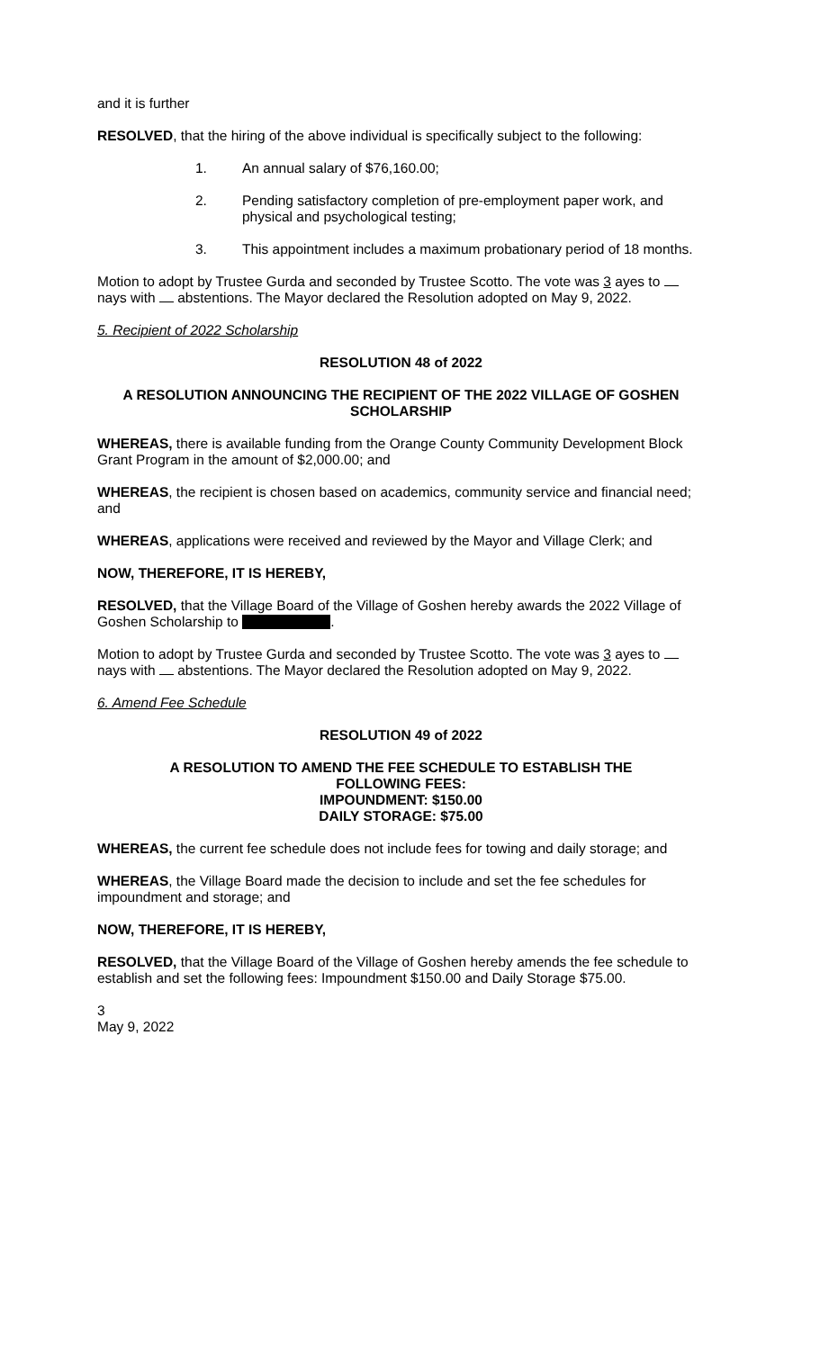and it is further
RESOLVED, that the hiring of the above individual is specifically subject to the following:
1. An annual salary of $76,160.00;
2. Pending satisfactory completion of pre-employment paper work, and physical and psychological testing;
3. This appointment includes a maximum probationary period of 18 months.
Motion to adopt by Trustee Gurda and seconded by Trustee Scotto. The vote was 3 ayes to nays with abstentions. The Mayor declared the Resolution adopted on May 9, 2022.
5. Recipient of 2022 Scholarship
RESOLUTION 48 of 2022
A RESOLUTION ANNOUNCING THE RECIPIENT OF THE 2022 VILLAGE OF GOSHEN SCHOLARSHIP
WHEREAS, there is available funding from the Orange County Community Development Block Grant Program in the amount of $2,000.00; and
WHEREAS, the recipient is chosen based on academics, community service and financial need; and
WHEREAS, applications were received and reviewed by the Mayor and Village Clerk; and
NOW, THEREFORE, IT IS HEREBY,
RESOLVED, that the Village Board of the Village of Goshen hereby awards the 2022 Village of Goshen Scholarship to .
Motion to adopt by Trustee Gurda and seconded by Trustee Scotto. The vote was 3 ayes to nays with abstentions. The Mayor declared the Resolution adopted on May 9, 2022.
6. Amend Fee Schedule
RESOLUTION 49 of 2022
A RESOLUTION TO AMEND THE FEE SCHEDULE TO ESTABLISH THE
FOLLOWING FEES:
IMPOUNDMENT: $150.00
DAILY STORAGE: $75.00
WHEREAS, the current fee schedule does not include fees for towing and daily storage; and
WHEREAS, the Village Board made the decision to include and set the fee schedules for impoundment and storage; and
NOW, THEREFORE, IT IS HEREBY,
RESOLVED, that the Village Board of the Village of Goshen hereby amends the fee schedule to establish and set the following fees: Impoundment $150.00 and Daily Storage $75.00.
3
May 9, 2022